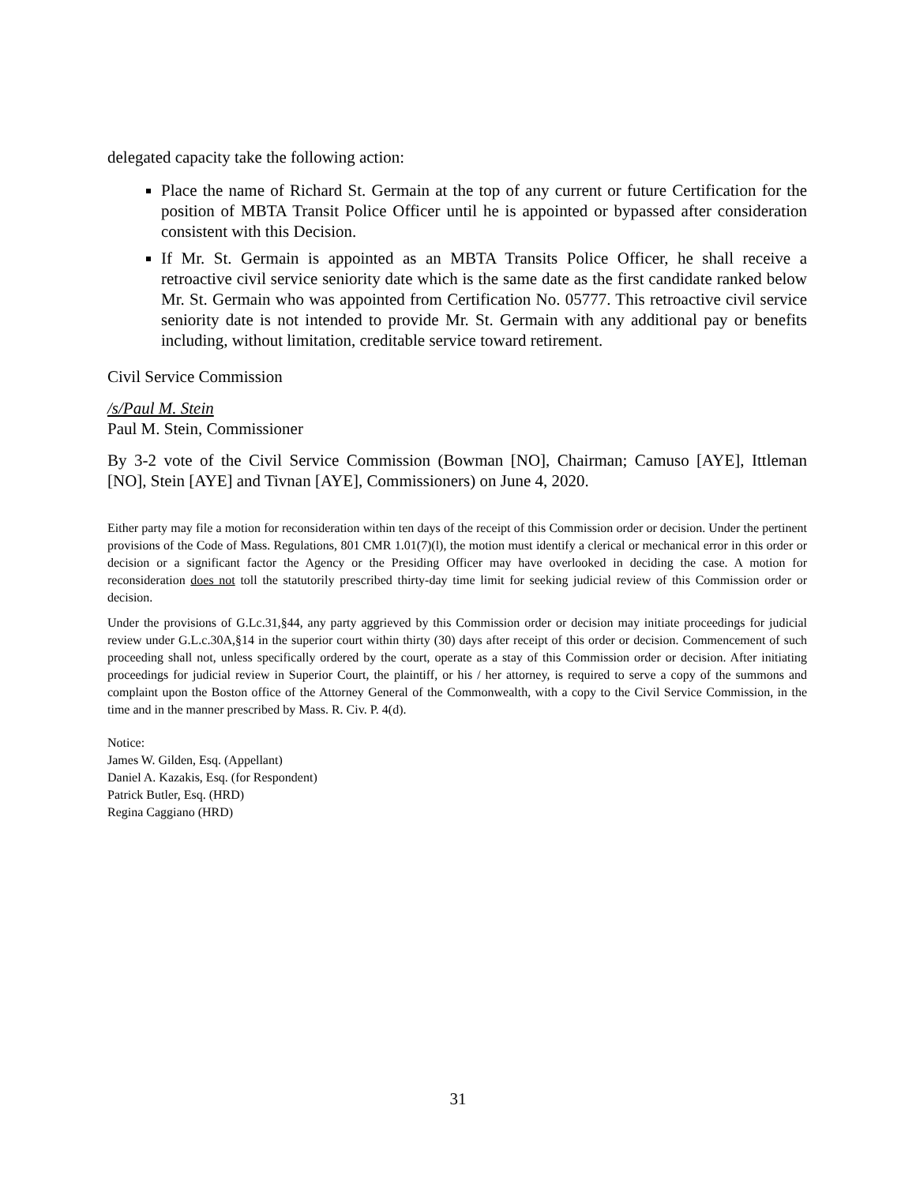delegated capacity take the following action:
Place the name of Richard St. Germain at the top of any current or future Certification for the position of MBTA Transit Police Officer until he is appointed or bypassed after consideration consistent with this Decision.
If Mr. St. Germain is appointed as an MBTA Transits Police Officer, he shall receive a retroactive civil service seniority date which is the same date as the first candidate ranked below Mr. St. Germain who was appointed from Certification No. 05777. This retroactive civil service seniority date is not intended to provide Mr. St. Germain with any additional pay or benefits including, without limitation, creditable service toward retirement.
Civil Service Commission
/s/Paul M. Stein
Paul M. Stein, Commissioner
By 3-2 vote of the Civil Service Commission (Bowman [NO], Chairman; Camuso [AYE], Ittleman [NO], Stein [AYE] and Tivnan [AYE], Commissioners) on June 4, 2020.
Either party may file a motion for reconsideration within ten days of the receipt of this Commission order or decision. Under the pertinent provisions of the Code of Mass. Regulations, 801 CMR 1.01(7)(l), the motion must identify a clerical or mechanical error in this order or decision or a significant factor the Agency or the Presiding Officer may have overlooked in deciding the case. A motion for reconsideration does not toll the statutorily prescribed thirty-day time limit for seeking judicial review of this Commission order or decision.
Under the provisions of G.Lc.31,§44, any party aggrieved by this Commission order or decision may initiate proceedings for judicial review under G.L.c.30A,§14 in the superior court within thirty (30) days after receipt of this order or decision. Commencement of such proceeding shall not, unless specifically ordered by the court, operate as a stay of this Commission order or decision. After initiating proceedings for judicial review in Superior Court, the plaintiff, or his / her attorney, is required to serve a copy of the summons and complaint upon the Boston office of the Attorney General of the Commonwealth, with a copy to the Civil Service Commission, in the time and in the manner prescribed by Mass. R. Civ. P. 4(d).
Notice:
James W. Gilden, Esq. (Appellant)
Daniel A. Kazakis, Esq. (for Respondent)
Patrick Butler, Esq. (HRD)
Regina Caggiano (HRD)
31